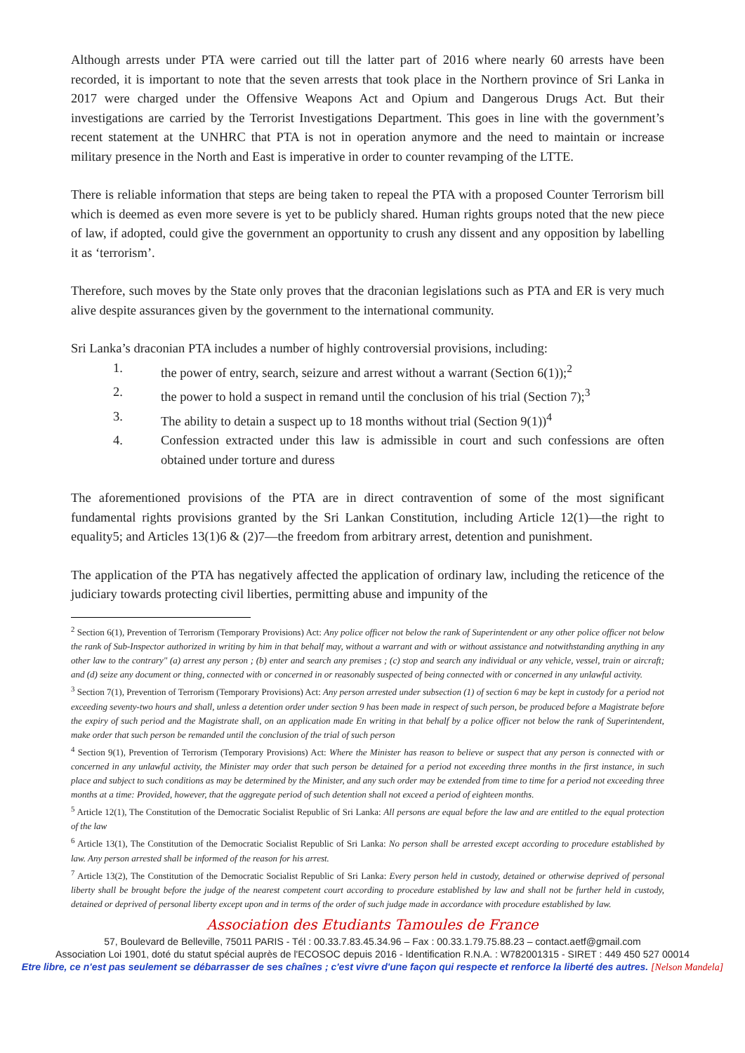Although arrests under PTA were carried out till the latter part of 2016 where nearly 60 arrests have been recorded, it is important to note that the seven arrests that took place in the Northern province of Sri Lanka in 2017 were charged under the Offensive Weapons Act and Opium and Dangerous Drugs Act. But their investigations are carried by the Terrorist Investigations Department. This goes in line with the government’s recent statement at the UNHRC that PTA is not in operation anymore and the need to maintain or increase military presence in the North and East is imperative in order to counter revamping of the LTTE.
There is reliable information that steps are being taken to repeal the PTA with a proposed Counter Terrorism bill which is deemed as even more severe is yet to be publicly shared. Human rights groups noted that the new piece of law, if adopted, could give the government an opportunity to crush any dissent and any opposition by labelling it as ‘terrorism’.
Therefore, such moves by the State only proves that the draconian legislations such as PTA and ER is very much alive despite assurances given by the government to the international community.
Sri Lanka’s draconian PTA includes a number of highly controversial provisions, including:
1. the power of entry, search, seizure and arrest without a warrant (Section 6(1));<sup>2</sup>
2. the power to hold a suspect in remand until the conclusion of his trial (Section 7);<sup>3</sup>
3. The ability to detain a suspect up to 18 months without trial (Section 9(1))<sup>4</sup>
4. Confession extracted under this law is admissible in court and such confessions are often obtained under torture and duress
The aforementioned provisions of the PTA are in direct contravention of some of the most significant fundamental rights provisions granted by the Sri Lankan Constitution, including Article 12(1)—the right to equality5; and Articles 13(1)6 & (2)7—the freedom from arbitrary arrest, detention and punishment.
The application of the PTA has negatively affected the application of ordinary law, including the reticence of the judiciary towards protecting civil liberties, permitting abuse and impunity of the
<sup>2</sup> Section 6(1), Prevention of Terrorism (Temporary Provisions) Act: Any police officer not below the rank of Superintendent or any other police officer not below the rank of Sub-Inspector authorized in writing by him in that behalf may, without a warrant and with or without assistance and notwithstanding anything in any other law to the contrary" (a) arrest any person ; (b) enter and search any premises ; (c) stop and search any individual or any vehicle, vessel, train or aircraft; and (d) seize any document or thing, connected with or concerned in or reasonably suspected of being connected with or concerned in any unlawful activity.
<sup>3</sup> Section 7(1), Prevention of Terrorism (Temporary Provisions) Act: Any person arrested under subsection (1) of section 6 may be kept in custody for a period not exceeding seventy-two hours and shall, unless a detention order under section 9 has been made in respect of such person, be produced before a Magistrate before the expiry of such period and the Magistrate shall, on an application made En writing in that behalf by a police officer not below the rank of Superintendent, make order that such person be remanded until the conclusion of the trial of such person
<sup>4</sup> Section 9(1), Prevention of Terrorism (Temporary Provisions) Act: Where the Minister has reason to believe or suspect that any person is connected with or concerned in any unlawful activity, the Minister may order that such person be detained for a period not exceeding three months in the first instance, in such place and subject to such conditions as may be determined by the Minister, and any such order may be extended from time to time for a period not exceeding three months at a time: Provided, however, that the aggregate period of such detention shall not exceed a period of eighteen months.
<sup>5</sup> Article 12(1), The Constitution of the Democratic Socialist Republic of Sri Lanka: All persons are equal before the law and are entitled to the equal protection of the law
<sup>6</sup> Article 13(1), The Constitution of the Democratic Socialist Republic of Sri Lanka: No person shall be arrested except according to procedure established by law. Any person arrested shall be informed of the reason for his arrest.
<sup>7</sup> Article 13(2), The Constitution of the Democratic Socialist Republic of Sri Lanka: Every person held in custody, detained or otherwise deprived of personal liberty shall be brought before the judge of the nearest competent court according to procedure established by law and shall not be further held in custody, detained or deprived of personal liberty except upon and in terms of the order of such judge made in accordance with procedure established by law.
Association des Etudiants Tamoules de France
57, Boulevard de Belleville, 75011 PARIS - Tél : 00.33.7.83.45.34.96 – Fax : 00.33.1.79.75.88.23 – contact.aetf@gmail.com
Association Loi 1901, doté du statut spécial auprès de l'ECOSOC depuis 2016 - Identification R.N.A. : W782001315 - SIRET : 449 450 527 00014
Etre libre, ce n'est pas seulement se débarrasser de ses chaînes ; c'est vivre d'une façon qui respecte et renforce la liberté des autres. [Nelson Mandela]